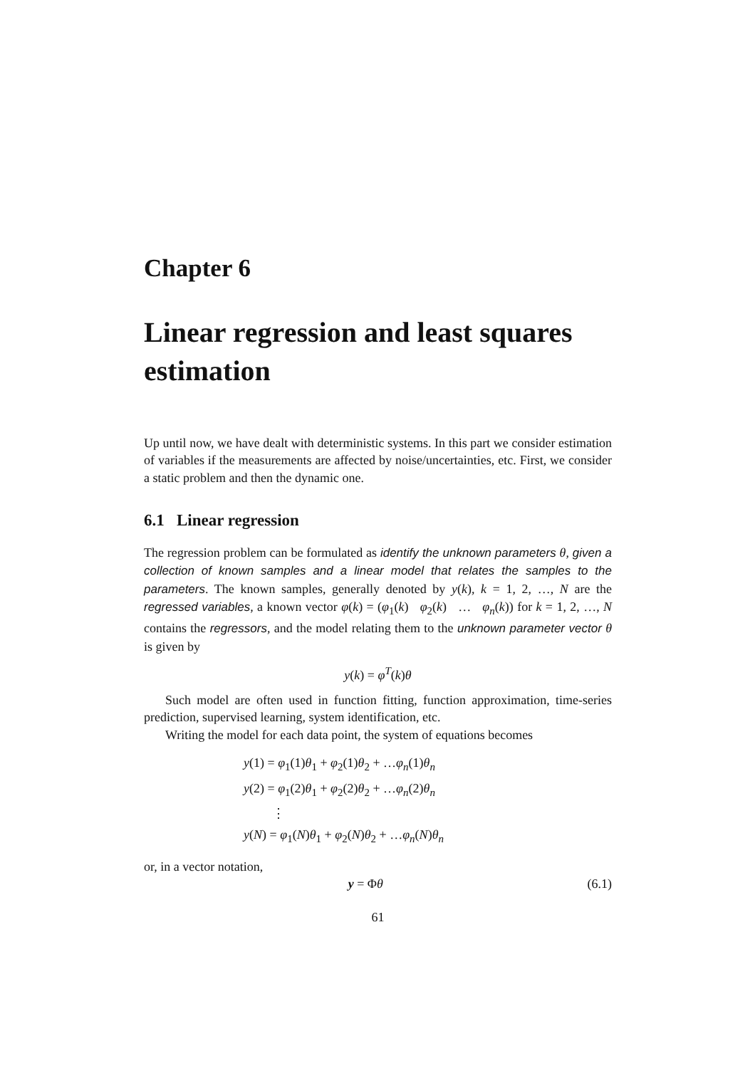Chapter 6
Linear regression and least squares estimation
Up until now, we have dealt with deterministic systems. In this part we consider estimation of variables if the measurements are affected by noise/uncertainties, etc. First, we consider a static problem and then the dynamic one.
6.1 Linear regression
The regression problem can be formulated as identify the unknown parameters θ, given a collection of known samples and a linear model that relates the samples to the parameters. The known samples, generally denoted by y(k), k = 1, 2, …, N are the regressed variables, a known vector φ(k) = (φ<sub>1</sub>(k) φ<sub>2</sub>(k) … φ<sub>n</sub>(k)) for k = 1, 2, …, N contains the regressors, and the model relating them to the unknown parameter vector θ is given by
y(k) = φ<sup>T</sup>(k)θ
Such model are often used in function fitting, function approximation, time-series prediction, supervised learning, system identification, etc.
Writing the model for each data point, the system of equations becomes
y(1) = φ<sub>1</sub>(1)θ<sub>1</sub> + φ<sub>2</sub>(1)θ<sub>2</sub> + …φ<sub>n</sub>(1)θ<sub>n</sub>
y(2) = φ<sub>1</sub>(2)θ<sub>1</sub> + φ<sub>2</sub>(2)θ<sub>2</sub> + …φ<sub>n</sub>(2)θ<sub>n</sub>
⋮
y(N) = φ<sub>1</sub>(N)θ<sub>1</sub> + φ<sub>2</sub>(N)θ<sub>2</sub> + …φ<sub>n</sub>(N)θ<sub>n</sub>
or, in a vector notation,
y = Φθ (6.1)
61